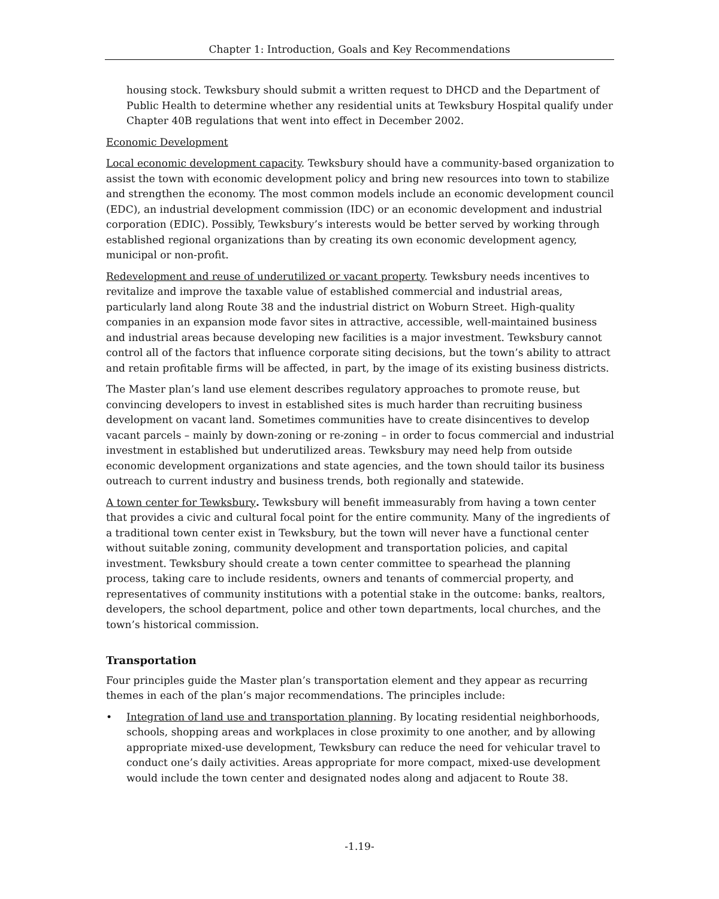Chapter 1: Introduction, Goals and Key Recommendations
housing stock. Tewksbury should submit a written request to DHCD and the Department of Public Health to determine whether any residential units at Tewksbury Hospital qualify under Chapter 40B regulations that went into effect in December 2002.
Economic Development
Local economic development capacity. Tewksbury should have a community-based organization to assist the town with economic development policy and bring new resources into town to stabilize and strengthen the economy. The most common models include an economic development council (EDC), an industrial development commission (IDC) or an economic development and industrial corporation (EDIC). Possibly, Tewksbury’s interests would be better served by working through established regional organizations than by creating its own economic development agency, municipal or non-profit.
Redevelopment and reuse of underutilized or vacant property. Tewksbury needs incentives to revitalize and improve the taxable value of established commercial and industrial areas, particularly land along Route 38 and the industrial district on Woburn Street. High-quality companies in an expansion mode favor sites in attractive, accessible, well-maintained business and industrial areas because developing new facilities is a major investment. Tewksbury cannot control all of the factors that influence corporate siting decisions, but the town’s ability to attract and retain profitable firms will be affected, in part, by the image of its existing business districts.
The Master plan’s land use element describes regulatory approaches to promote reuse, but convincing developers to invest in established sites is much harder than recruiting business development on vacant land. Sometimes communities have to create disincentives to develop vacant parcels – mainly by down-zoning or re-zoning – in order to focus commercial and industrial investment in established but underutilized areas. Tewksbury may need help from outside economic development organizations and state agencies, and the town should tailor its business outreach to current industry and business trends, both regionally and statewide.
A town center for Tewksbury. Tewksbury will benefit immeasurably from having a town center that provides a civic and cultural focal point for the entire community. Many of the ingredients of a traditional town center exist in Tewksbury, but the town will never have a functional center without suitable zoning, community development and transportation policies, and capital investment. Tewksbury should create a town center committee to spearhead the planning process, taking care to include residents, owners and tenants of commercial property, and representatives of community institutions with a potential stake in the outcome: banks, realtors, developers, the school department, police and other town departments, local churches, and the town’s historical commission.
Transportation
Four principles guide the Master plan’s transportation element and they appear as recurring themes in each of the plan’s major recommendations. The principles include:
• Integration of land use and transportation planning. By locating residential neighborhoods, schools, shopping areas and workplaces in close proximity to one another, and by allowing appropriate mixed-use development, Tewksbury can reduce the need for vehicular travel to conduct one’s daily activities. Areas appropriate for more compact, mixed-use development would include the town center and designated nodes along and adjacent to Route 38.
-1.19-